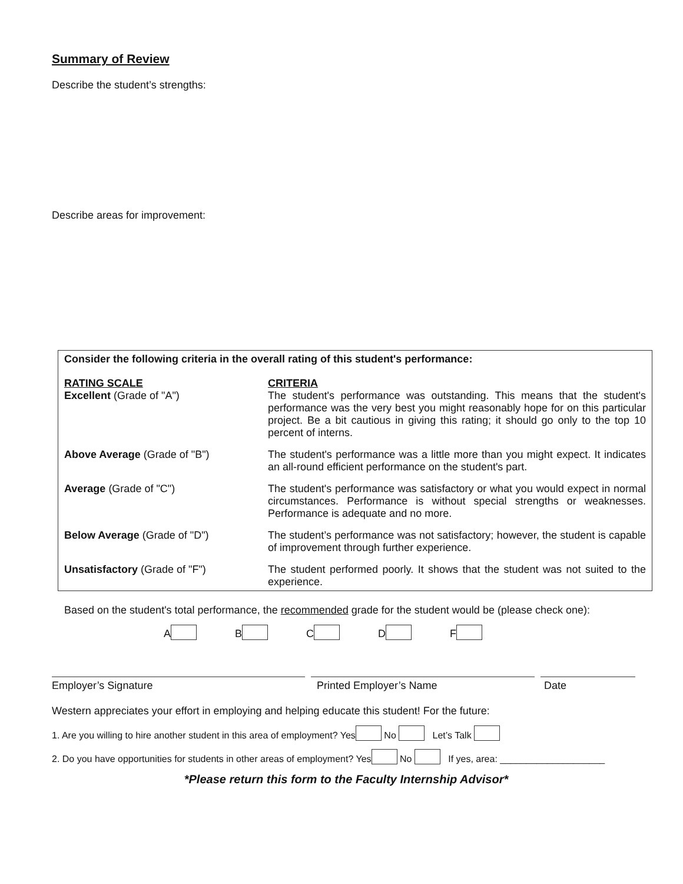Summary of Review
Describe the student’s strengths:
Describe areas for improvement:
Consider the following criteria in the overall rating of this student's performance:
| RATING SCALE Excellent (Grade of "A") | CRITERIA The student's performance was outstanding. This means that the student's performance was the very best you might reasonably hope for on this particular project. Be a bit cautious in giving this rating; it should go only to the top 10 percent of interns. |
| Above Average (Grade of "B") | The student's performance was a little more than you might expect. It indicates an all-round efficient performance on the student's part. |
| Average (Grade of "C") | The student's performance was satisfactory or what you would expect in normal circumstances. Performance is without special strengths or weaknesses. Performance is adequate and no more. |
| Below Average (Grade of "D") | The student’s performance was not satisfactory; however, the student is capable of improvement through further experience. |
| Unsatisfactory (Grade of "F") | The student performed poorly. It shows that the student was not suited to the experience. |
Based on the student's total performance, the recommended grade for the student would be (please check one):
A B C D F
Employer’s Signature Printed Employer’s Name Date
Western appreciates your effort in employing and helping educate this student! For the future:
1. Are you willing to hire another student in this area of employment? Yes No Let’s Talk
2. Do you have opportunities for students in other areas of employment? Yes No If yes, area: ____________________
*Please return this form to the Faculty Internship Advisor*